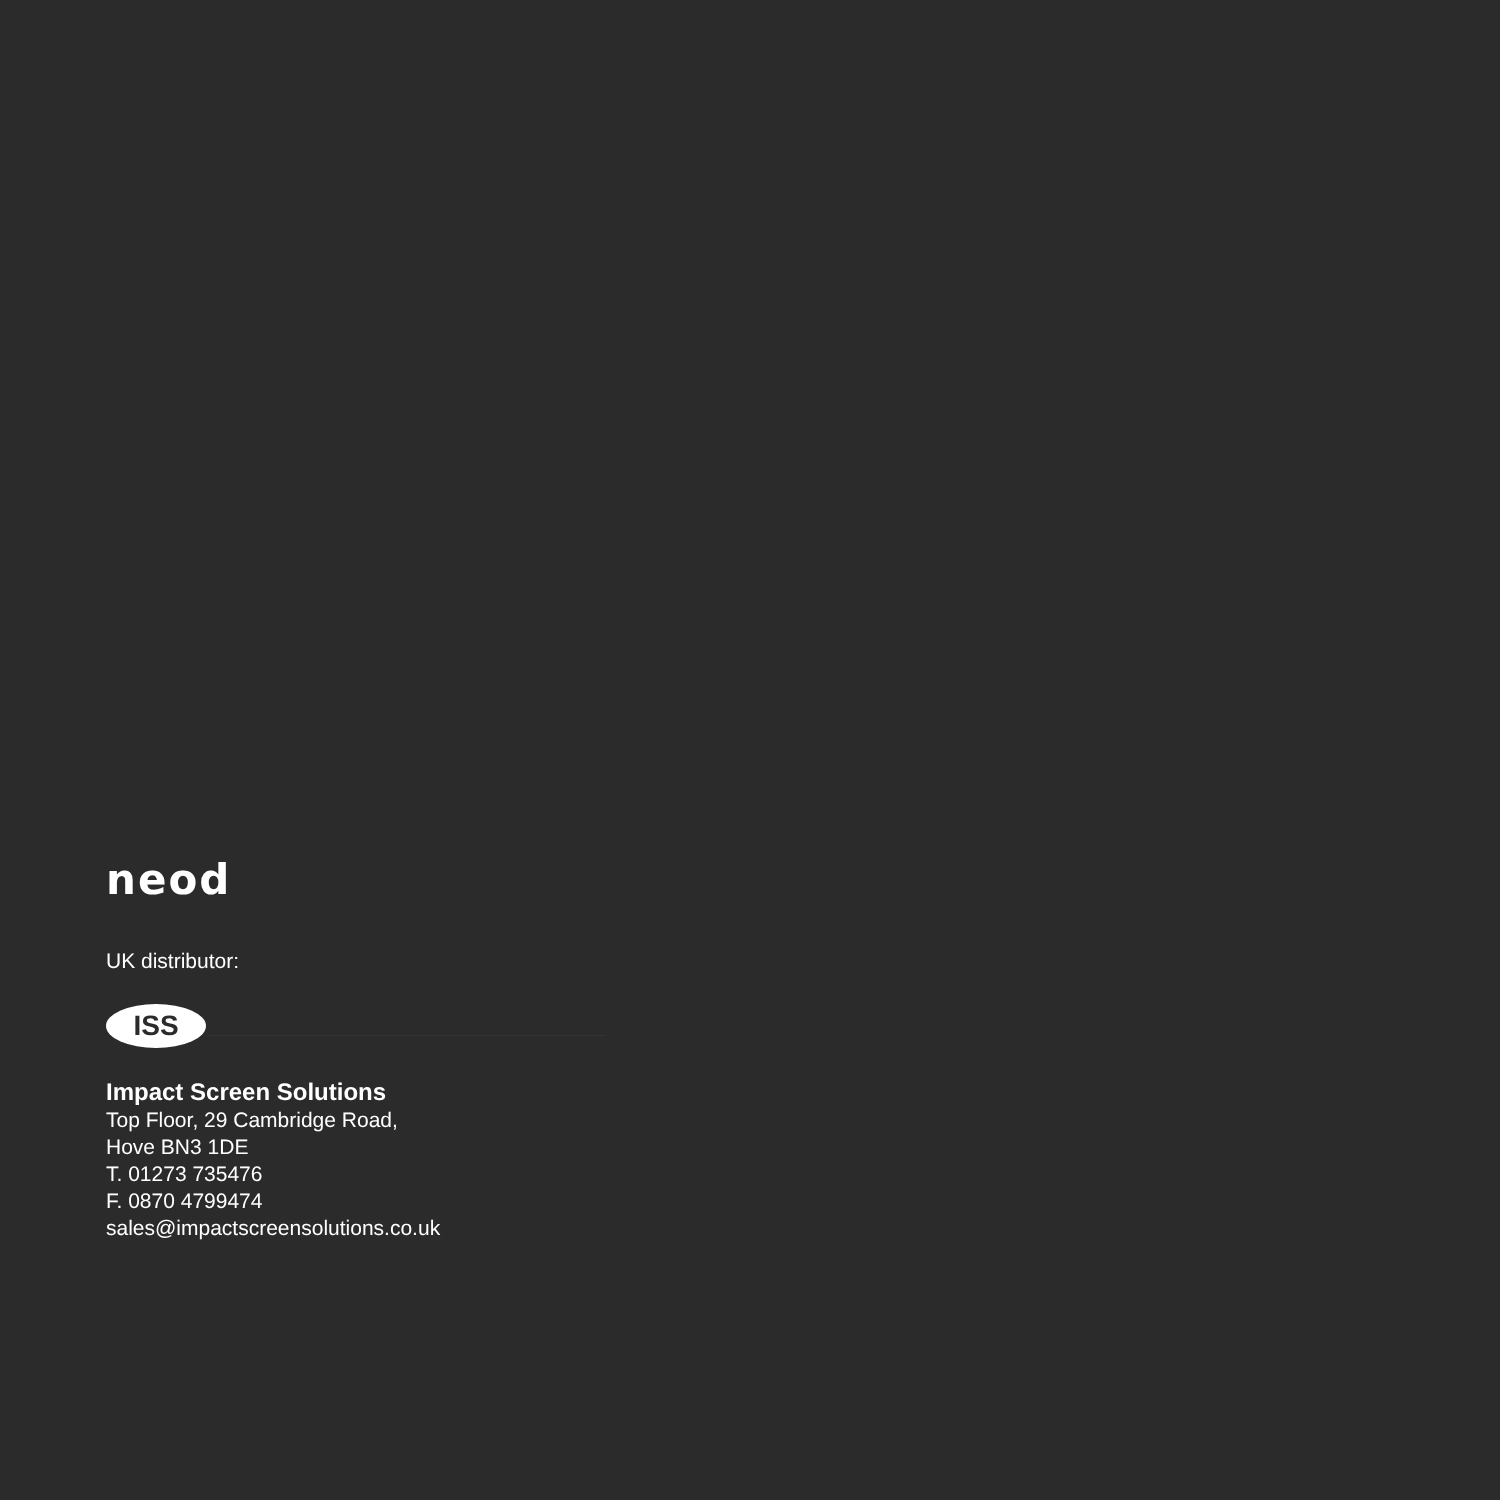neod
UK distributor:
ISS
Impact Screen Solutions
Top Floor, 29 Cambridge Road,
Hove BN3 1DE
T. 01273 735476
F. 0870 4799474
sales@impactscreensolutions.co.uk